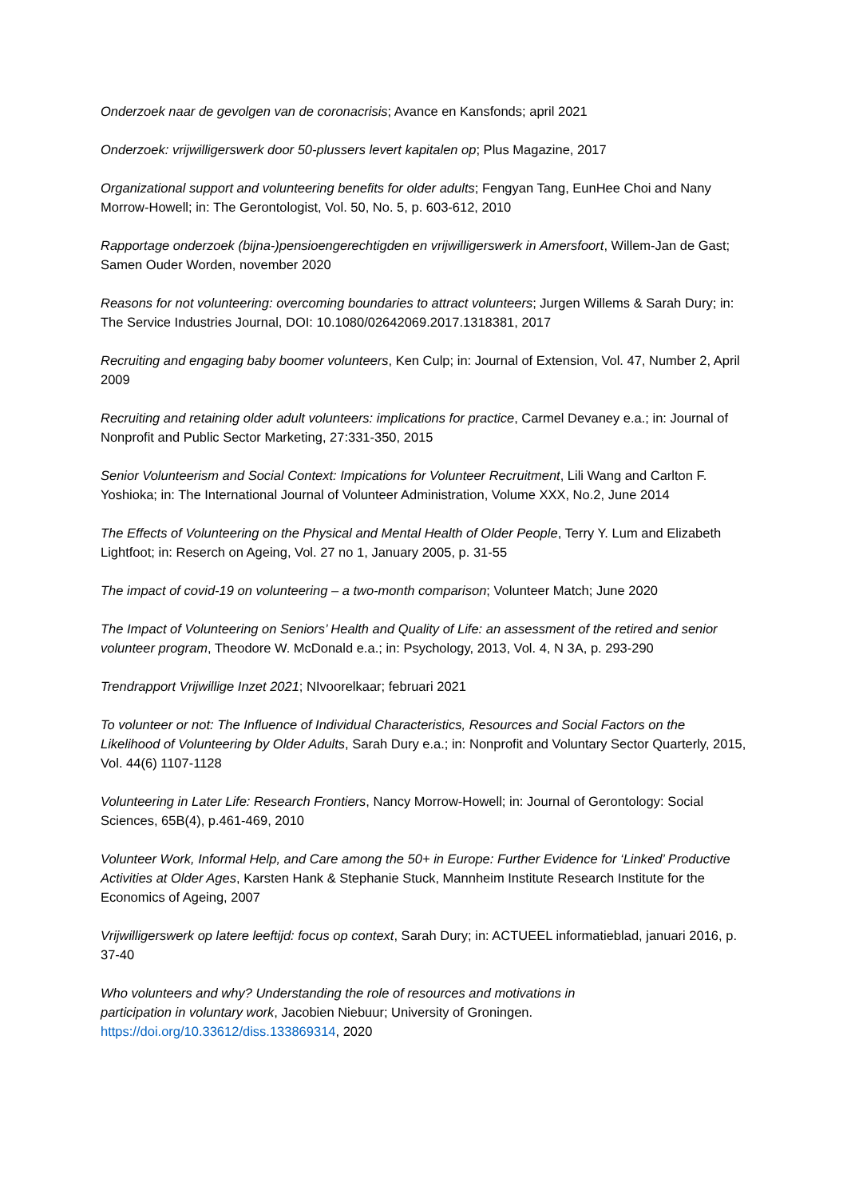Onderzoek naar de gevolgen van de coronacrisis; Avance en Kansfonds; april 2021
Onderzoek: vrijwilligerswerk door 50-plussers levert kapitalen op; Plus Magazine, 2017
Organizational support and volunteering benefits for older adults; Fengyan Tang, EunHee Choi and Nany Morrow-Howell; in: The Gerontologist, Vol. 50, No. 5, p. 603-612, 2010
Rapportage onderzoek (bijna-)pensioengerechtigden en vrijwilligerswerk in Amersfoort, Willem-Jan de Gast; Samen Ouder Worden, november 2020
Reasons for not volunteering: overcoming boundaries to attract volunteers; Jurgen Willems & Sarah Dury; in: The Service Industries Journal, DOI: 10.1080/02642069.2017.1318381, 2017
Recruiting and engaging baby boomer volunteers, Ken Culp; in: Journal of Extension, Vol. 47, Number 2, April 2009
Recruiting and retaining older adult volunteers: implications for practice, Carmel Devaney e.a.; in: Journal of Nonprofit and Public Sector Marketing, 27:331-350, 2015
Senior Volunteerism and Social Context: Impications for Volunteer Recruitment, Lili Wang and Carlton F. Yoshioka; in: The International Journal of Volunteer Administration, Volume XXX, No.2, June 2014
The Effects of Volunteering on the Physical and Mental Health of Older People, Terry Y. Lum and Elizabeth Lightfoot; in: Reserch on Ageing, Vol. 27 no 1, January 2005, p. 31-55
The impact of covid-19 on volunteering – a two-month comparison; Volunteer Match; June 2020
The Impact of Volunteering on Seniors’ Health and Quality of Life: an assessment of the retired and senior volunteer program, Theodore W. McDonald e.a.; in: Psychology, 2013, Vol. 4, N 3A, p. 293-290
Trendrapport Vrijwillige Inzet 2021; NIvoorelkaar; februari 2021
To volunteer or not: The Influence of Individual Characteristics, Resources and Social Factors on the Likelihood of Volunteering by Older Adults, Sarah Dury e.a.; in: Nonprofit and Voluntary Sector Quarterly, 2015, Vol. 44(6) 1107-1128
Volunteering in Later Life: Research Frontiers, Nancy Morrow-Howell; in: Journal of Gerontology: Social Sciences, 65B(4), p.461-469, 2010
Volunteer Work, Informal Help, and Care among the 50+ in Europe: Further Evidence for ‘Linked’ Productive Activities at Older Ages, Karsten Hank & Stephanie Stuck, Mannheim Institute Research Institute for the Economics of Ageing, 2007
Vrijwilligerswerk op latere leeftijd: focus op context, Sarah Dury; in: ACTUEEL informatieblad, januari 2016, p. 37-40
Who volunteers and why? Understanding the role of resources and motivations in
participation in voluntary work, Jacobien Niebuur; University of Groningen.
https://doi.org/10.33612/diss.133869314, 2020